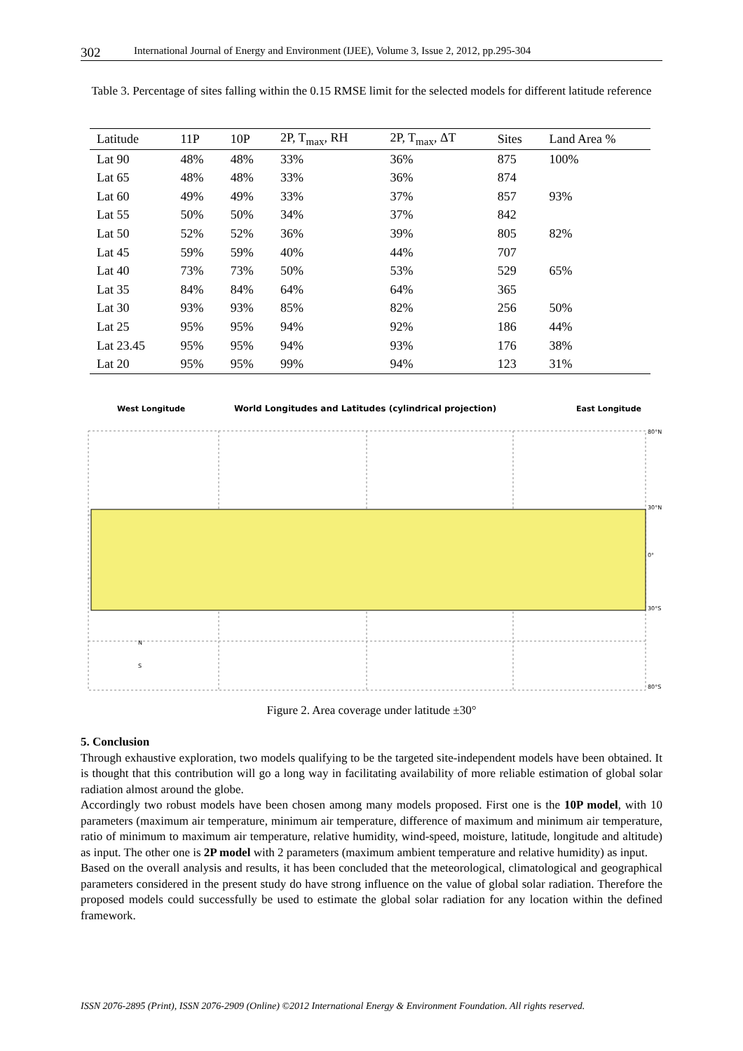302 International Journal of Energy and Environment (IJEE), Volume 3, Issue 2, 2012, pp.295-304
Table 3. Percentage of sites falling within the 0.15 RMSE limit for the selected models for different latitude reference
| Latitude | 11P | 10P | 2P, T<sub>max</sub>, RH | 2P, T<sub>max</sub>, ΔT | Sites | Land Area % |
| --- | --- | --- | --- | --- | --- | --- |
| Lat 90 | 48% | 48% | 33% | 36% | 875 | 100% |
| Lat 65 | 48% | 48% | 33% | 36% | 874 | |
| Lat 60 | 49% | 49% | 33% | 37% | 857 | 93% |
| Lat 55 | 50% | 50% | 34% | 37% | 842 | |
| Lat 50 | 52% | 52% | 36% | 39% | 805 | 82% |
| Lat 45 | 59% | 59% | 40% | 44% | 707 | |
| Lat 40 | 73% | 73% | 50% | 53% | 529 | 65% |
| Lat 35 | 84% | 84% | 64% | 64% | 365 | |
| Lat 30 | 93% | 93% | 85% | 82% | 256 | 50% |
| Lat 25 | 95% | 95% | 94% | 92% | 186 | 44% |
| Lat 23.45 | 95% | 95% | 94% | 93% | 176 | 38% |
| Lat 20 | 95% | 95% | 99% | 94% | 123 | 31% |
West Longitude
World Longitudes and Latitudes (cylindrical projection)
East Longitude
80°N
30°N
0°
30°S
80°S
N
S
Figure 2. Area coverage under latitude ±30°
5. Conclusion
Through exhaustive exploration, two models qualifying to be the targeted site-independent models have been obtained. It is thought that this contribution will go a long way in facilitating availability of more reliable estimation of global solar radiation almost around the globe.
Accordingly two robust models have been chosen among many models proposed. First one is the 10P model, with 10 parameters (maximum air temperature, minimum air temperature, difference of maximum and minimum air temperature, ratio of minimum to maximum air temperature, relative humidity, wind-speed, moisture, latitude, longitude and altitude) as input. The other one is 2P model with 2 parameters (maximum ambient temperature and relative humidity) as input.
Based on the overall analysis and results, it has been concluded that the meteorological, climatological and geographical parameters considered in the present study do have strong influence on the value of global solar radiation. Therefore the proposed models could successfully be used to estimate the global solar radiation for any location within the defined framework.
ISSN 2076-2895 (Print), ISSN 2076-2909 (Online) ©2012 International Energy & Environment Foundation. All rights reserved.